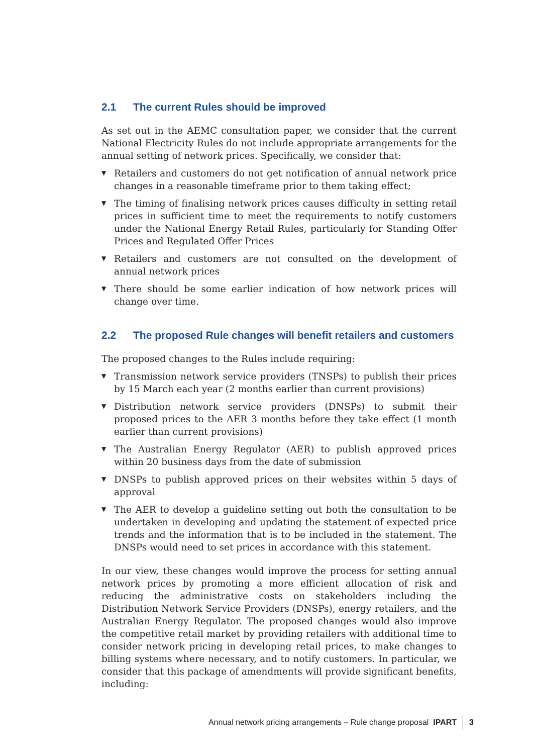2.1 The current Rules should be improved
As set out in the AEMC consultation paper, we consider that the current National Electricity Rules do not include appropriate arrangements for the annual setting of network prices. Specifically, we consider that:
▼ Retailers and customers do not get notification of annual network price changes in a reasonable timeframe prior to them taking effect;
▼ The timing of finalising network prices causes difficulty in setting retail prices in sufficient time to meet the requirements to notify customers under the National Energy Retail Rules, particularly for Standing Offer Prices and Regulated Offer Prices
▼ Retailers and customers are not consulted on the development of annual network prices
▼ There should be some earlier indication of how network prices will change over time.
2.2 The proposed Rule changes will benefit retailers and customers
The proposed changes to the Rules include requiring:
▼ Transmission network service providers (TNSPs) to publish their prices by 15 March each year (2 months earlier than current provisions)
▼ Distribution network service providers (DNSPs) to submit their proposed prices to the AER 3 months before they take effect (1 month earlier than current provisions)
▼ The Australian Energy Regulator (AER) to publish approved prices within 20 business days from the date of submission
▼ DNSPs to publish approved prices on their websites within 5 days of approval
▼ The AER to develop a guideline setting out both the consultation to be undertaken in developing and updating the statement of expected price trends and the information that is to be included in the statement. The DNSPs would need to set prices in accordance with this statement.
In our view, these changes would improve the process for setting annual network prices by promoting a more efficient allocation of risk and reducing the administrative costs on stakeholders including the Distribution Network Service Providers (DNSPs), energy retailers, and the Australian Energy Regulator. The proposed changes would also improve the competitive retail market by providing retailers with additional time to consider network pricing in developing retail prices, to make changes to billing systems where necessary, and to notify customers. In particular, we consider that this package of amendments will provide significant benefits, including:
Annual network pricing arrangements – Rule change proposal IPART 3